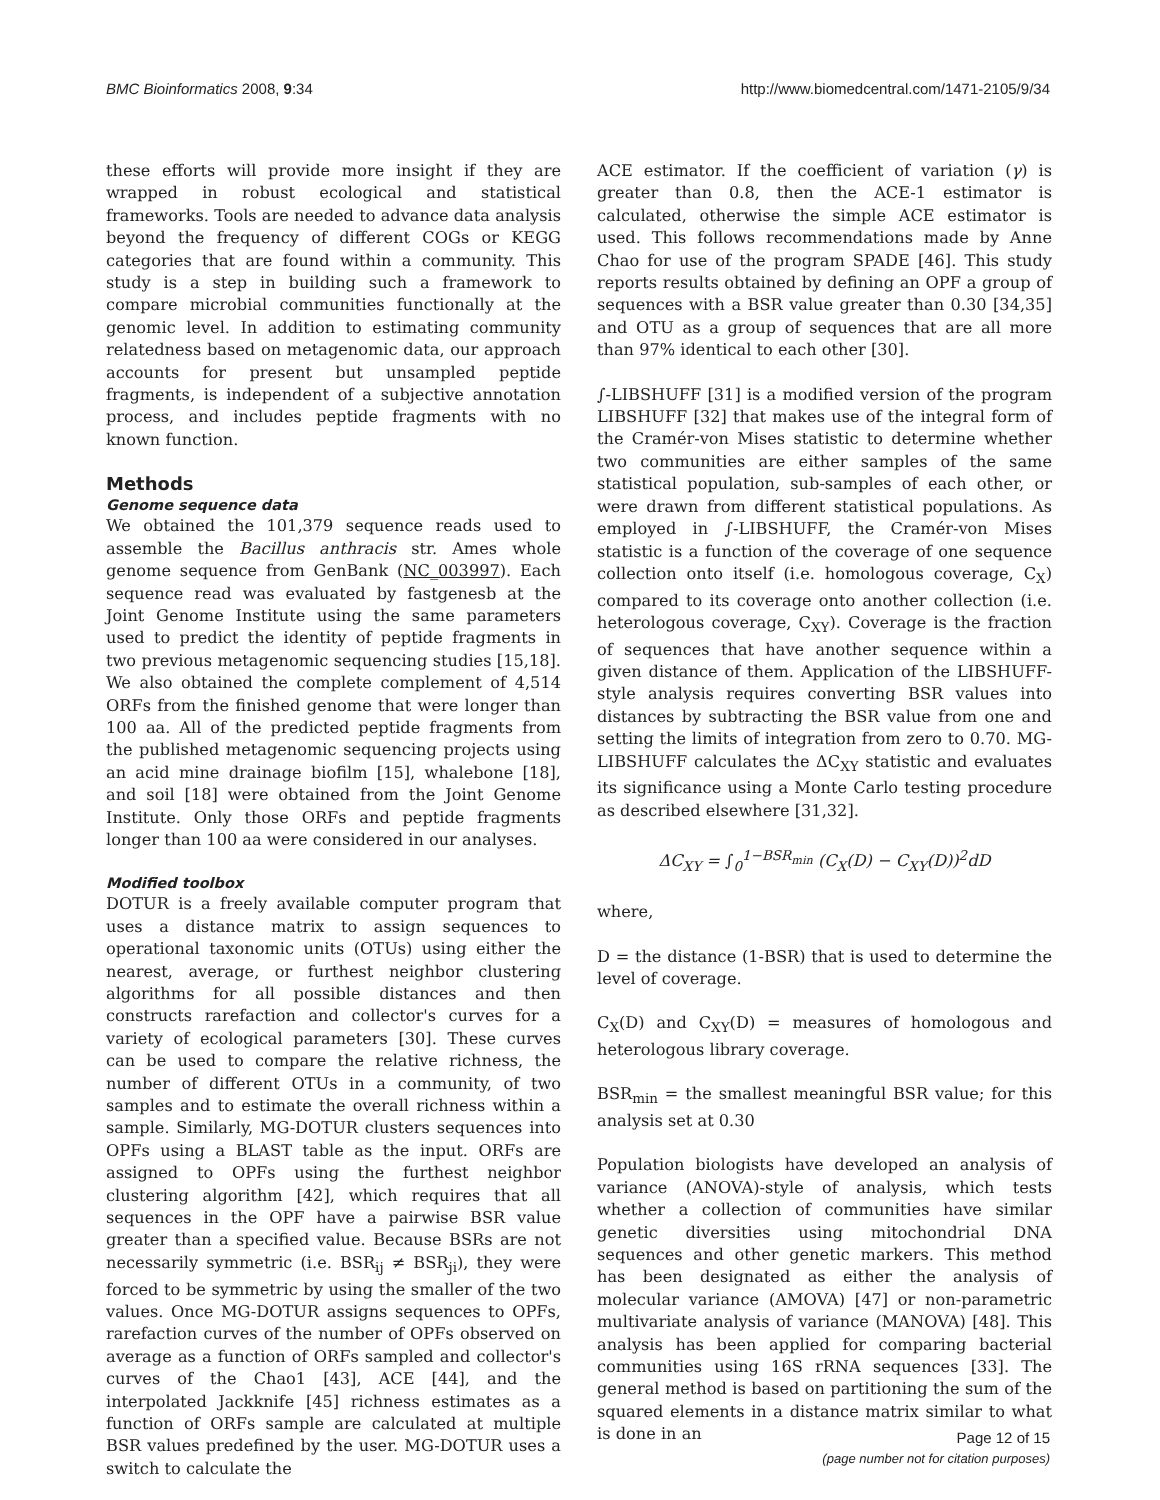BMC Bioinformatics 2008, 9:34 http://www.biomedcentral.com/1471-2105/9/34
these efforts will provide more insight if they are wrapped in robust ecological and statistical frameworks. Tools are needed to advance data analysis beyond the frequency of different COGs or KEGG categories that are found within a community. This study is a step in building such a framework to compare microbial communities functionally at the genomic level. In addition to estimating community relatedness based on metagenomic data, our approach accounts for present but unsampled peptide fragments, is independent of a subjective annotation process, and includes peptide fragments with no known function.
Methods
Genome sequence data
We obtained the 101,379 sequence reads used to assemble the Bacillus anthracis str. Ames whole genome sequence from GenBank (NC_003997). Each sequence read was evaluated by fastgenesb at the Joint Genome Institute using the same parameters used to predict the identity of peptide fragments in two previous metagenomic sequencing studies [15,18]. We also obtained the complete complement of 4,514 ORFs from the finished genome that were longer than 100 aa. All of the predicted peptide fragments from the published metagenomic sequencing projects using an acid mine drainage biofilm [15], whalebone [18], and soil [18] were obtained from the Joint Genome Institute. Only those ORFs and peptide fragments longer than 100 aa were considered in our analyses.
Modified toolbox
DOTUR is a freely available computer program that uses a distance matrix to assign sequences to operational taxonomic units (OTUs) using either the nearest, average, or furthest neighbor clustering algorithms for all possible distances and then constructs rarefaction and collector's curves for a variety of ecological parameters [30]. These curves can be used to compare the relative richness, the number of different OTUs in a community, of two samples and to estimate the overall richness within a sample. Similarly, MG-DOTUR clusters sequences into OPFs using a BLAST table as the input. ORFs are assigned to OPFs using the furthest neighbor clustering algorithm [42], which requires that all sequences in the OPF have a pairwise BSR value greater than a specified value. Because BSRs are not necessarily symmetric (i.e. BSR<sub>ij</sub> ≠ BSR<sub>ji</sub>), they were forced to be symmetric by using the smaller of the two values. Once MG-DOTUR assigns sequences to OPFs, rarefaction curves of the number of OPFs observed on average as a function of ORFs sampled and collector's curves of the Chao1 [43], ACE [44], and the interpolated Jackknife [45] richness estimates as a function of ORFs sample are calculated at multiple BSR values predefined by the user. MG-DOTUR uses a switch to calculate the
ACE estimator. If the coefficient of variation (γ) is greater than 0.8, then the ACE-1 estimator is calculated, otherwise the simple ACE estimator is used. This follows recommendations made by Anne Chao for use of the program SPADE [46]. This study reports results obtained by defining an OPF a group of sequences with a BSR value greater than 0.30 [34,35] and OTU as a group of sequences that are all more than 97% identical to each other [30].
∫-LIBSHUFF [31] is a modified version of the program LIBSHUFF [32] that makes use of the integral form of the Cramér-von Mises statistic to determine whether two communities are either samples of the same statistical population, sub-samples of each other, or were drawn from different statistical populations. As employed in ∫-LIBSHUFF, the Cramér-von Mises statistic is a function of the coverage of one sequence collection onto itself (i.e. homologous coverage, C<sub>X</sub>) compared to its coverage onto another collection (i.e. heterologous coverage, C<sub>XY</sub>). Coverage is the fraction of sequences that have another sequence within a given distance of them. Application of the LIBSHUFF-style analysis requires converting BSR values into distances by subtracting the BSR value from one and setting the limits of integration from zero to 0.70. MG-LIBSHUFF calculates the ΔC<sub>XY</sub> statistic and evaluates its significance using a Monte Carlo testing procedure as described elsewhere [31,32].
ΔC<sub>XY</sub> = ∫<sub>0</sub><sup>1−BSR<sub>min</sub></sup> (C<sub>X</sub>(D) − C<sub>XY</sub>(D))<sup>2</sup>dD
where,
D = the distance (1-BSR) that is used to determine the level of coverage.
C<sub>X</sub>(D) and C<sub>XY</sub>(D) = measures of homologous and heterologous library coverage.
BSR<sub>min</sub> = the smallest meaningful BSR value; for this analysis set at 0.30
Population biologists have developed an analysis of variance (ANOVA)-style of analysis, which tests whether a collection of communities have similar genetic diversities using mitochondrial DNA sequences and other genetic markers. This method has been designated as either the analysis of molecular variance (AMOVA) [47] or non-parametric multivariate analysis of variance (MANOVA) [48]. This analysis has been applied for comparing bacterial communities using 16S rRNA sequences [33]. The general method is based on partitioning the sum of the squared elements in a distance matrix similar to what is done in an
Page 12 of 15
(page number not for citation purposes)